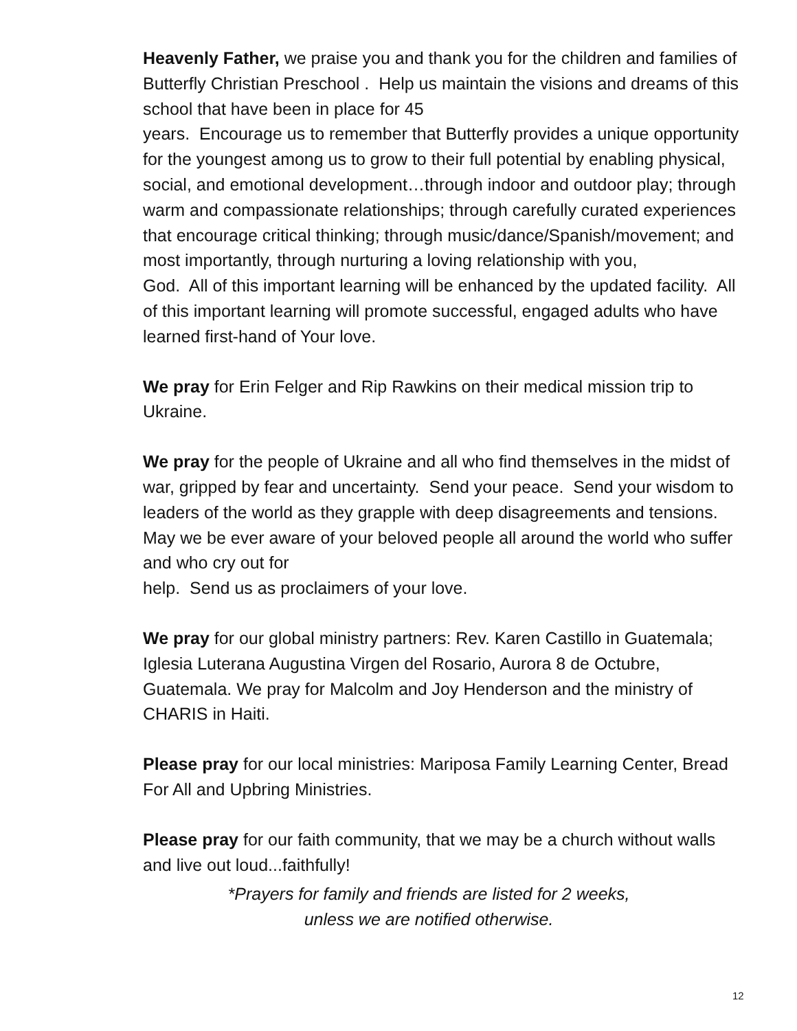Heavenly Father, we praise you and thank you for the children and families of Butterfly Christian Preschool . Help us maintain the visions and dreams of this school that have been in place for 45
years. Encourage us to remember that Butterfly provides a unique opportunity for the youngest among us to grow to their full potential by enabling physical, social, and emotional development…through indoor and outdoor play; through warm and compassionate relationships; through carefully curated experiences that encourage critical thinking; through music/dance/Spanish/movement; and most importantly, through nurturing a loving relationship with you,
God. All of this important learning will be enhanced by the updated facility. All of this important learning will promote successful, engaged adults who have learned first-hand of Your love.
We pray for Erin Felger and Rip Rawkins on their medical mission trip to Ukraine.
We pray for the people of Ukraine and all who find themselves in the midst of war, gripped by fear and uncertainty. Send your peace. Send your wisdom to leaders of the world as they grapple with deep disagreements and tensions. May we be ever aware of your beloved people all around the world who suffer and who cry out for
help. Send us as proclaimers of your love.
We pray for our global ministry partners: Rev. Karen Castillo in Guatemala; Iglesia Luterana Augustina Virgen del Rosario, Aurora 8 de Octubre, Guatemala. We pray for Malcolm and Joy Henderson and the ministry of CHARIS in Haiti.
Please pray for our local ministries: Mariposa Family Learning Center, Bread For All and Upbring Ministries.
Please pray for our faith community, that we may be a church without walls and live out loud...faithfully!
*Prayers for family and friends are listed for 2 weeks,
unless we are notified otherwise.
12